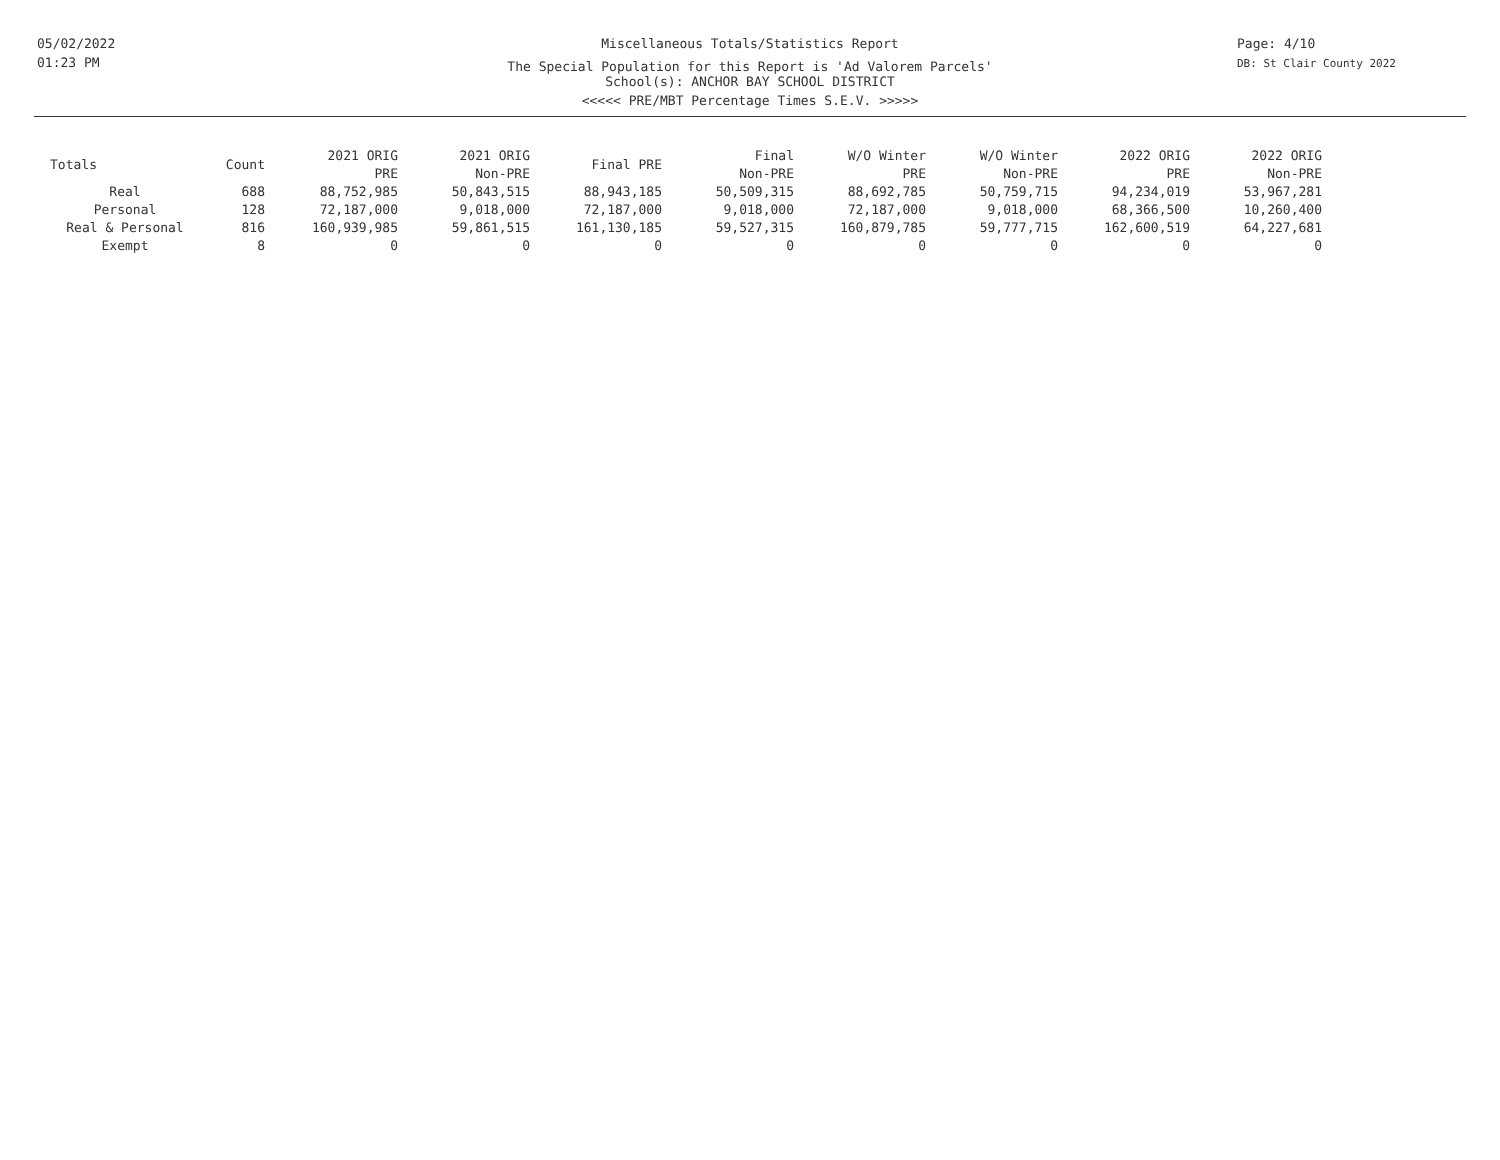05/02/2022
01:23 PM
Miscellaneous Totals/Statistics Report
The Special Population for this Report is 'Ad Valorem Parcels'
School(s): ANCHOR BAY SCHOOL DISTRICT
<<<<< PRE/MBT Percentage Times S.E.V. >>>>>
Page: 4/10
DB: St Clair County 2022
| Totals | Count | 2021 ORIG PRE | 2021 ORIG Non-PRE | Final PRE | Final Non-PRE | W/O Winter PRE | W/O Winter Non-PRE | 2022 ORIG PRE | 2022 ORIG Non-PRE |
| --- | --- | --- | --- | --- | --- | --- | --- | --- | --- |
| Real | 688 | 88,752,985 | 50,843,515 | 88,943,185 | 50,509,315 | 88,692,785 | 50,759,715 | 94,234,019 | 53,967,281 |
| Personal | 128 | 72,187,000 | 9,018,000 | 72,187,000 | 9,018,000 | 72,187,000 | 9,018,000 | 68,366,500 | 10,260,400 |
| Real & Personal | 816 | 160,939,985 | 59,861,515 | 161,130,185 | 59,527,315 | 160,879,785 | 59,777,715 | 162,600,519 | 64,227,681 |
| Exempt | 8 | 0 | 0 | 0 | 0 | 0 | 0 | 0 | 0 |